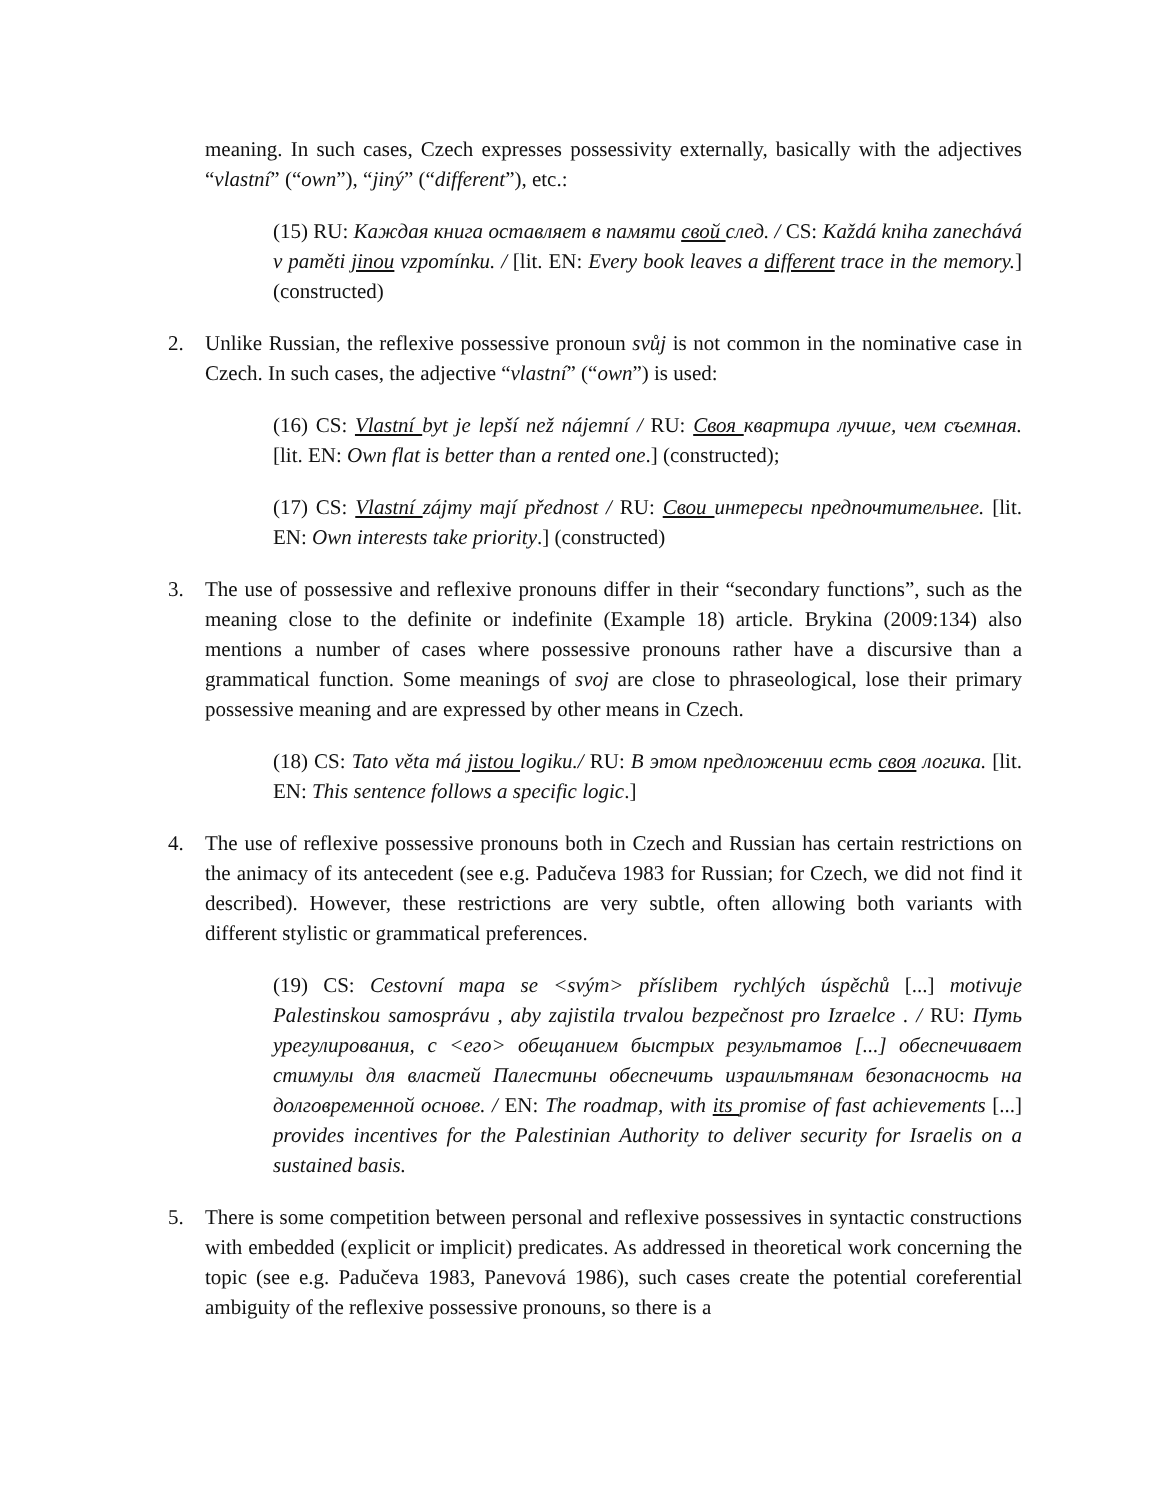meaning. In such cases, Czech expresses possessivity externally, basically with the adjectives “vlastní” (“own”), “jiný” (“different”), etc.:
(15) RU: Каждая книга оставляет в памяти свой след. / CS: Každá kniha zanechává v paměti jinou vzpomínku. / [lit. EN: Every book leaves a different trace in the memory.] (constructed)
2. Unlike Russian, the reflexive possessive pronoun svůj is not common in the nominative case in Czech. In such cases, the adjective “vlastní” (“own”) is used:
(16) CS: Vlastní byt je lepší než nájemní / RU: Своя квартира лучше, чем съемная. [lit. EN: Own flat is better than a rented one.] (constructed);
(17) CS: Vlastní zájmy mají přednost / RU: Свои интересы предпочтительнее. [lit. EN: Own interests take priority.] (constructed)
3. The use of possessive and reflexive pronouns differ in their “secondary functions”, such as the meaning close to the definite or indefinite (Example 18) article. Brykina (2009:134) also mentions a number of cases where possessive pronouns rather have a discursive than a grammatical function. Some meanings of svoj are close to phraseological, lose their primary possessive meaning and are expressed by other means in Czech.
(18) CS: Tato věta má jistou logiku./ RU: В этом предложении есть своя логика. [lit. EN: This sentence follows a specific logic.]
4. The use of reflexive possessive pronouns both in Czech and Russian has certain restrictions on the animacy of its antecedent (see e.g. Padučeva 1983 for Russian; for Czech, we did not find it described). However, these restrictions are very subtle, often allowing both variants with different stylistic or grammatical preferences.
(19) CS: Cestovní mapa se <svým> příslibem rychlých úspěchů [...] motivuje Palestinskou samosprávu , aby zajistila trvalou bezpečnost pro Izraelce . / RU: Путь урегулирования, с <его> обещанием быстрых результатов [...] обеспечивает стимулы для властей Палестины обеспечить израильтянам безопасность на долговременной основе. / EN: The roadmap, with its promise of fast achievements [...] provides incentives for the Palestinian Authority to deliver security for Israelis on a sustained basis.
5. There is some competition between personal and reflexive possessives in syntactic constructions with embedded (explicit or implicit) predicates. As addressed in theoretical work concerning the topic (see e.g. Padučeva 1983, Panevová 1986), such cases create the potential coreferential ambiguity of the reflexive possessive pronouns, so there is a